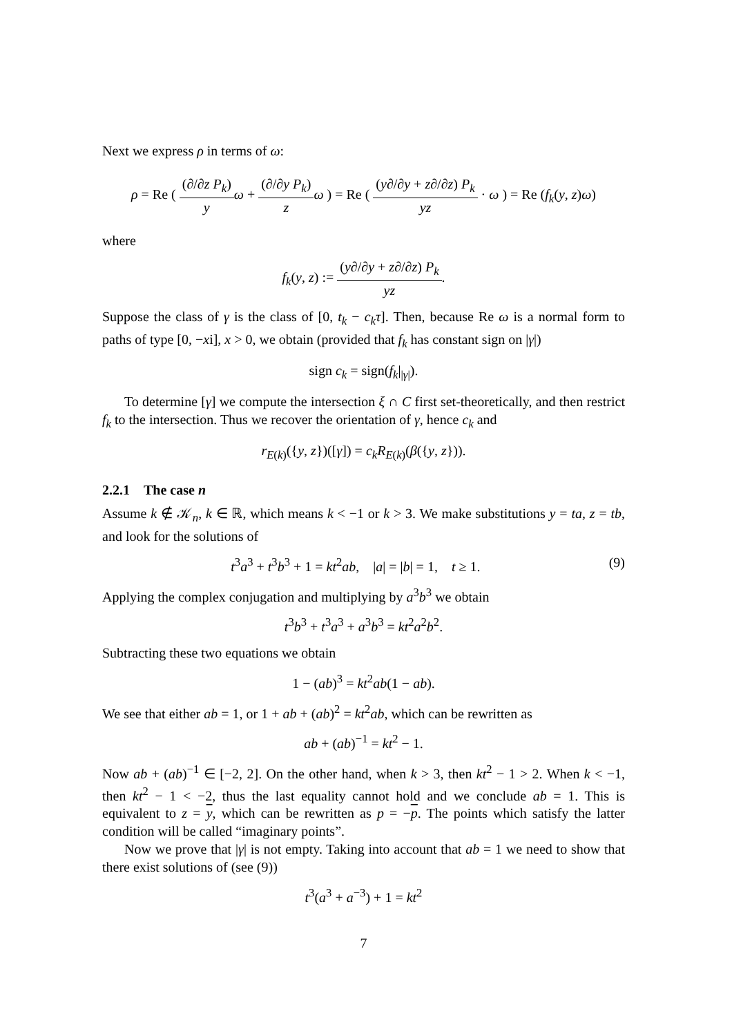Next we express ρ in terms of ω:
ρ = Re ( (∂/∂z P<sub>k</sub>) y ω + (∂/∂y P<sub>k</sub>) z ω ) = Re ( (y∂/∂y + z∂/∂z) P<sub>k</sub> yz · ω ) = Re (f<sub>k</sub>(y, z)ω)
where
f<sub>k</sub>(y, z) := (y∂/∂y + z∂/∂z) P<sub>k</sub> yz.
Suppose the class of γ is the class of [0, t<sub>k</sub> − c<sub>k</sub>τ]. Then, because Re ω is a normal form to paths of type [0, −xi], x > 0, we obtain (provided that f<sub>k</sub> has constant sign on |γ|)
sign c<sub>k</sub> = sign(f<sub>k</sub>|<sub>|γ|</sub>).
To determine [γ] we compute the intersection ξ ∩ C first set-theoretically, and then restrict f<sub>k</sub> to the intersection. Thus we recover the orientation of γ, hence c<sub>k</sub> and
r<sub>E(k)</sub>({y, z})([γ]) = c<sub>k</sub>R<sub>E(k)</sub>(β({y, z})).
2.2.1 The case n
Assume k ∉ 𝒦<sub>n</sub>, k ∈ ℝ, which means k < −1 or k > 3. We make substitutions y = ta, z = tb, and look for the solutions of
t<sup>3</sup>a<sup>3</sup> + t<sup>3</sup>b<sup>3</sup> + 1 = kt<sup>2</sup>ab, |a| = |b| = 1, t ≥ 1. (9)
Applying the complex conjugation and multiplying by a<sup>3</sup>b<sup>3</sup> we obtain
t<sup>3</sup>b<sup>3</sup> + t<sup>3</sup>a<sup>3</sup> + a<sup>3</sup>b<sup>3</sup> = kt<sup>2</sup>a<sup>2</sup>b<sup>2</sup>.
Subtracting these two equations we obtain
1 − (ab)<sup>3</sup> = kt<sup>2</sup>ab(1 − ab).
We see that either ab = 1, or 1 + ab + (ab)<sup>2</sup> = kt<sup>2</sup>ab, which can be rewritten as
ab + (ab)<sup>−1</sup> = kt<sup>2</sup> − 1.
Now ab + (ab)<sup>−1</sup> ∈ [−2, 2]. On the other hand, when k > 3, then kt<sup>2</sup> − 1 > 2. When k < −1, then kt<sup>2</sup> − 1 < −2, thus the last equality cannot hold and we conclude ab = 1. This is equivalent to z = y, which can be rewritten as p = −p. The points which satisfy the latter condition will be called “imaginary points”.
Now we prove that |γ| is not empty. Taking into account that ab = 1 we need to show that there exist solutions of (see (9))
t<sup>3</sup>(a<sup>3</sup> + a<sup>−3</sup>) + 1 = kt<sup>2</sup>
7